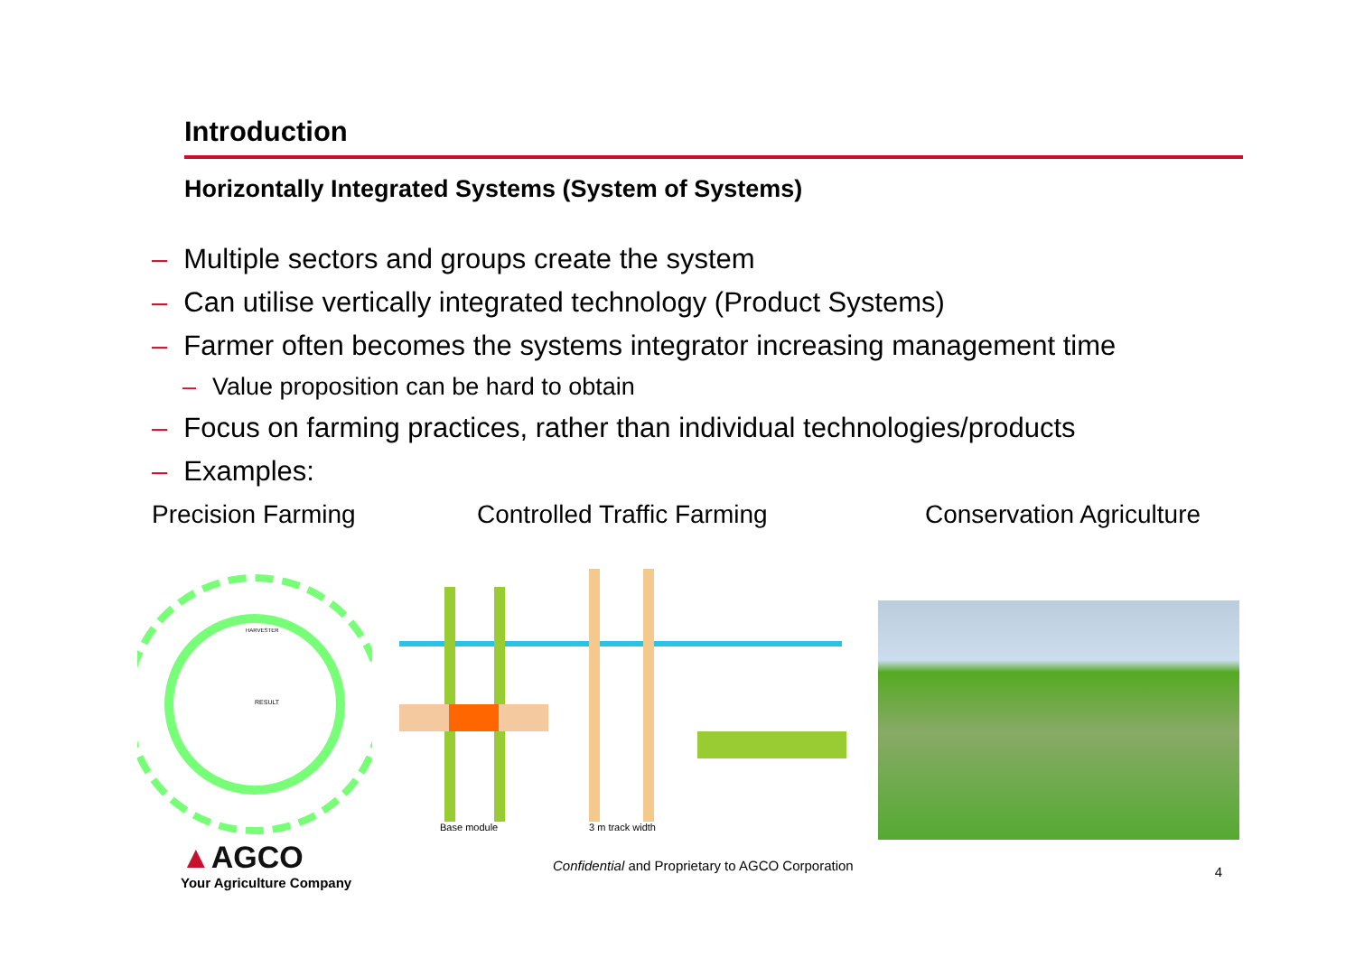Introduction
Horizontally Integrated Systems (System of Systems)
– Multiple sectors and groups create the system
– Can utilise vertically integrated technology (Product Systems)
– Farmer often becomes the systems integrator increasing management time
– Value proposition can be hard to obtain
– Focus on farming practices, rather than individual technologies/products
– Examples:
Precision Farming Controlled Traffic Farming Conservation Agriculture
HARVESTER
RESULT
Base module
3 m track width
▲AGCO
Your Agriculture Company
Confidential and Proprietary to AGCO Corporation
4